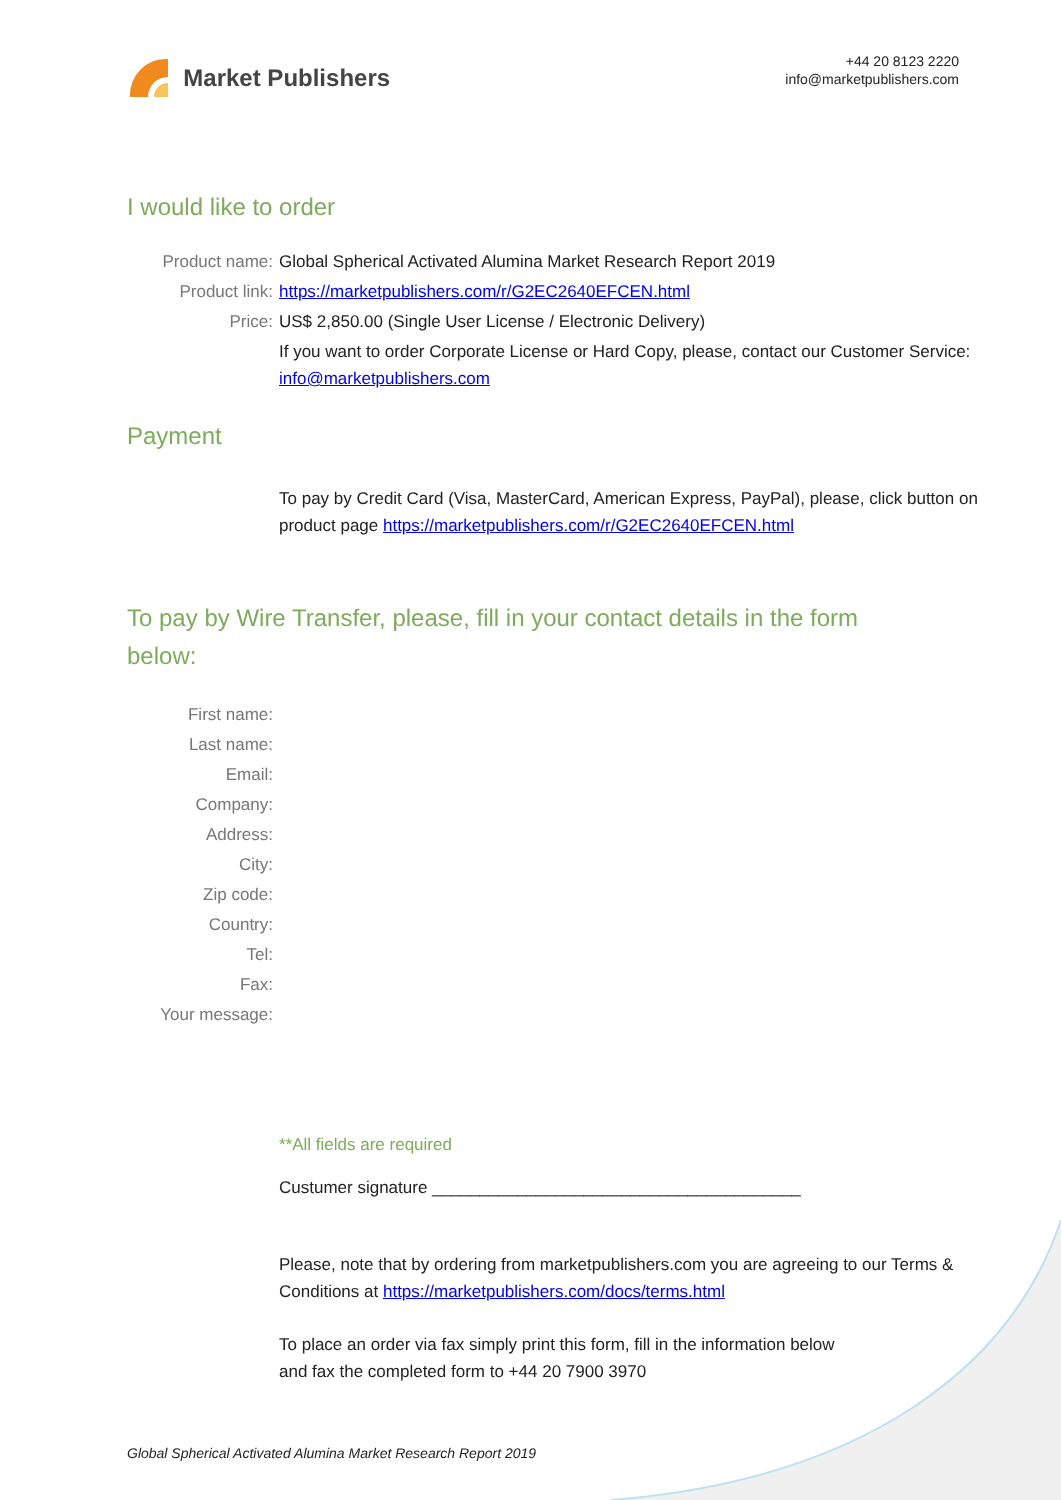Market Publishers
+44 20 8123 2220
info@marketpublishers.com
I would like to order
Product name: Global Spherical Activated Alumina Market Research Report 2019
Product link: https://marketpublishers.com/r/G2EC2640EFCEN.html
Price: US$ 2,850.00 (Single User License / Electronic Delivery)
If you want to order Corporate License or Hard Copy, please, contact our Customer Service:
info@marketpublishers.com
Payment
To pay by Credit Card (Visa, MasterCard, American Express, PayPal), please, click button on product page https://marketpublishers.com/r/G2EC2640EFCEN.html
To pay by Wire Transfer, please, fill in your contact details in the form below:
First name:
Last name:
Email:
Company:
Address:
City:
Zip code:
Country:
Tel:
Fax:
Your message:
**All fields are required
Custumer signature _______________________________________
Please, note that by ordering from marketpublishers.com you are agreeing to our Terms & Conditions at https://marketpublishers.com/docs/terms.html
To place an order via fax simply print this form, fill in the information below
and fax the completed form to +44 20 7900 3970
Global Spherical Activated Alumina Market Research Report 2019